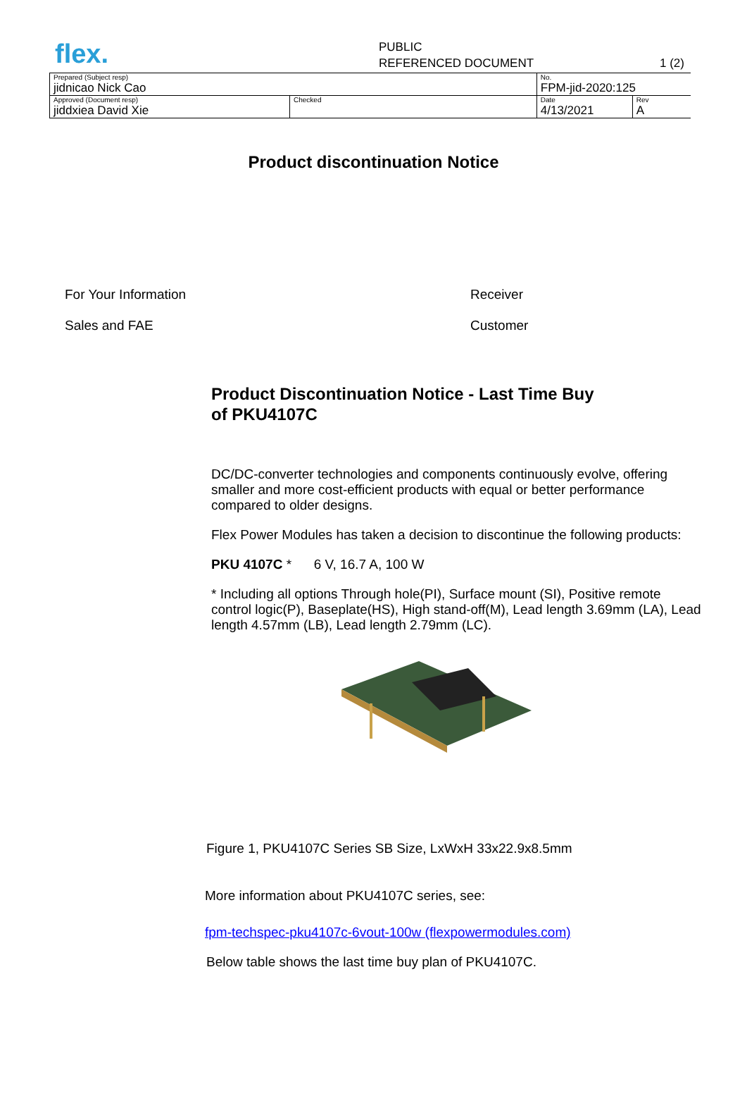flex.
PUBLIC
REFERENCED DOCUMENT 1 (2)
| Prepared (Subject resp) jidnicao Nick Cao | | No. FPM-jid-2020:125 | |
| Approved (Document resp) jiddxiea David Xie | Checked | Date 4/13/2021 | Rev A |
Product discontinuation Notice
For Your Information
Sales and FAE
Receiver
Customer
Product Discontinuation Notice - Last Time Buy
of PKU4107C
DC/DC-converter technologies and components continuously evolve, offering smaller and more cost-efficient products with equal or better performance compared to older designs.
Flex Power Modules has taken a decision to discontinue the following products:
PKU 4107C * 6 V, 16.7 A, 100 W
* Including all options Through hole(PI), Surface mount (SI), Positive remote control logic(P), Baseplate(HS), High stand-off(M), Lead length 3.69mm (LA), Lead length 4.57mm (LB), Lead length 2.79mm (LC).
Figure 1, PKU4107C Series SB Size, LxWxH 33x22.9x8.5mm
More information about PKU4107C series, see:
fpm-techspec-pku4107c-6vout-100w (flexpowermodules.com)
Below table shows the last time buy plan of PKU4107C.